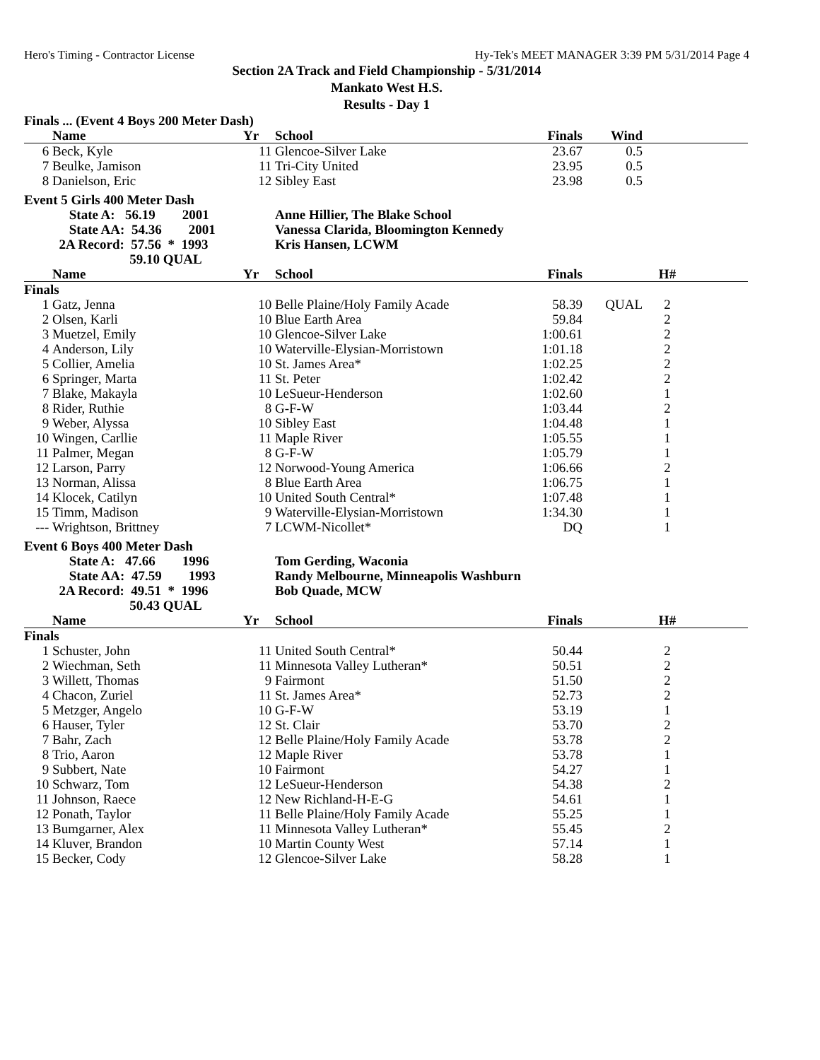Hero's Timing - Contractor License Hy-Tek's MEET MANAGER 3:39 PM 5/31/2014 Page 4
Section 2A Track and Field Championship - 5/31/2014
Mankato West H.S.
Results - Day 1
| Finals ... (Event 4 Boys 200 Meter Dash) | | | | | | | |
| | Name | Yr | School | Finals | Wind | | |
| 6 | Beck, Kyle | 11 | Glencoe-Silver Lake | 23.67 | 0.5 | | |
| 7 | Beulke, Jamison | 11 | Tri-City United | 23.95 | 0.5 | | |
| 8 | Danielson, Eric | 12 | Sibley East | 23.98 | 0.5 | | |
| Event 5 Girls 400 Meter Dash | | | | | | | |
| | State A: 56.19 2001 | | Anne Hillier, The Blake School | | | | |
| | State AA: 54.36 2001 | | Vanessa Clarida, Bloomington Kennedy | | | | |
| | 2A Record: 57.56 * 1993 | | Kris Hansen, LCWM | | | | |
| | 59.10 QUAL | | | | | | |
| | Name | Yr | School | Finals | | H# | |
| Finals | | | | | | | |
| 1 | Gatz, Jenna | 10 | Belle Plaine/Holy Family Acade | 58.39 | QUAL | 2 | |
| 2 | Olsen, Karli | 10 | Blue Earth Area | 59.84 | | 2 | |
| 3 | Muetzel, Emily | 10 | Glencoe-Silver Lake | 1:00.61 | | 2 | |
| 4 | Anderson, Lily | 10 | Waterville-Elysian-Morristown | 1:01.18 | | 2 | |
| 5 | Collier, Amelia | 10 | St. James Area* | 1:02.25 | | 2 | |
| 6 | Springer, Marta | 11 | St. Peter | 1:02.42 | | 2 | |
| 7 | Blake, Makayla | 10 | LeSueur-Henderson | 1:02.60 | | 1 | |
| 8 | Rider, Ruthie | 8 | G-F-W | 1:03.44 | | 2 | |
| 9 | Weber, Alyssa | 10 | Sibley East | 1:04.48 | | 1 | |
| 10 | Wingen, Carllie | 11 | Maple River | 1:05.55 | | 1 | |
| 11 | Palmer, Megan | 8 | G-F-W | 1:05.79 | | 1 | |
| 12 | Larson, Parry | 12 | Norwood-Young America | 1:06.66 | | 2 | |
| 13 | Norman, Alissa | 8 | Blue Earth Area | 1:06.75 | | 1 | |
| 14 | Klocek, Catilyn | 10 | United South Central* | 1:07.48 | | 1 | |
| 15 | Timm, Madison | 9 | Waterville-Elysian-Morristown | 1:34.30 | | 1 | |
| --- | Wrightson, Brittney | 7 | LCWM-Nicollet* | DQ | | 1 | |
| Event 6 Boys 400 Meter Dash | | | | | | | |
| | State A: 47.66 1996 | | Tom Gerding, Waconia | | | | |
| | State AA: 47.59 1993 | | Randy Melbourne, Minneapolis Washburn | | | | |
| | 2A Record: 49.51 * 1996 | | Bob Quade, MCW | | | | |
| | 50.43 QUAL | | | | | | |
| | Name | Yr | School | Finals | | H# | |
| Finals | | | | | | | |
| 1 | Schuster, John | 11 | United South Central* | 50.44 | | 2 | |
| 2 | Wiechman, Seth | 11 | Minnesota Valley Lutheran* | 50.51 | | 2 | |
| 3 | Willett, Thomas | 9 | Fairmont | 51.50 | | 2 | |
| 4 | Chacon, Zuriel | 11 | St. James Area* | 52.73 | | 2 | |
| 5 | Metzger, Angelo | 10 | G-F-W | 53.19 | | 1 | |
| 6 | Hauser, Tyler | 12 | St. Clair | 53.70 | | 2 | |
| 7 | Bahr, Zach | 12 | Belle Plaine/Holy Family Acade | 53.78 | | 2 | |
| 8 | Trio, Aaron | 12 | Maple River | 53.78 | | 1 | |
| 9 | Subbert, Nate | 10 | Fairmont | 54.27 | | 1 | |
| 10 | Schwarz, Tom | 12 | LeSueur-Henderson | 54.38 | | 2 | |
| 11 | Johnson, Raece | 12 | New Richland-H-E-G | 54.61 | | 1 | |
| 12 | Ponath, Taylor | 11 | Belle Plaine/Holy Family Acade | 55.25 | | 1 | |
| 13 | Bumgarner, Alex | 11 | Minnesota Valley Lutheran* | 55.45 | | 2 | |
| 14 | Kluver, Brandon | 10 | Martin County West | 57.14 | | 1 | |
| 15 | Becker, Cody | 12 | Glencoe-Silver Lake | 58.28 | | 1 | |